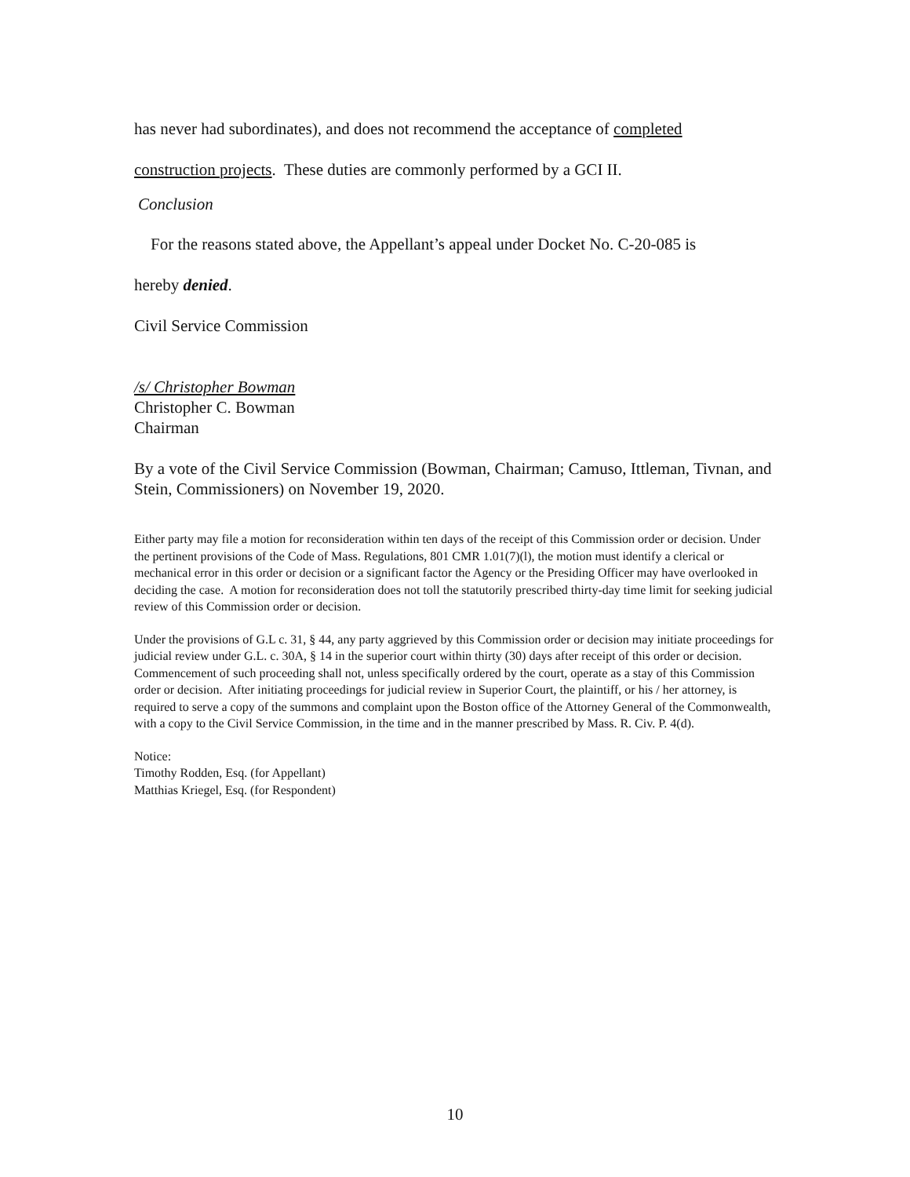has never had subordinates), and does not recommend the acceptance of completed
construction projects. These duties are commonly performed by a GCI II.
Conclusion
For the reasons stated above, the Appellant’s appeal under Docket No. C-20-085 is
hereby denied.
Civil Service Commission
/s/ Christopher Bowman
Christopher C. Bowman
Chairman
By a vote of the Civil Service Commission (Bowman, Chairman; Camuso, Ittleman, Tivnan, and Stein, Commissioners) on November 19, 2020.
Either party may file a motion for reconsideration within ten days of the receipt of this Commission order or decision. Under the pertinent provisions of the Code of Mass. Regulations, 801 CMR 1.01(7)(l), the motion must identify a clerical or mechanical error in this order or decision or a significant factor the Agency or the Presiding Officer may have overlooked in deciding the case. A motion for reconsideration does not toll the statutorily prescribed thirty-day time limit for seeking judicial review of this Commission order or decision.
Under the provisions of G.L c. 31, § 44, any party aggrieved by this Commission order or decision may initiate proceedings for judicial review under G.L. c. 30A, § 14 in the superior court within thirty (30) days after receipt of this order or decision. Commencement of such proceeding shall not, unless specifically ordered by the court, operate as a stay of this Commission order or decision. After initiating proceedings for judicial review in Superior Court, the plaintiff, or his / her attorney, is required to serve a copy of the summons and complaint upon the Boston office of the Attorney General of the Commonwealth, with a copy to the Civil Service Commission, in the time and in the manner prescribed by Mass. R. Civ. P. 4(d).
Notice:
Timothy Rodden, Esq. (for Appellant)
Matthias Kriegel, Esq. (for Respondent)
10